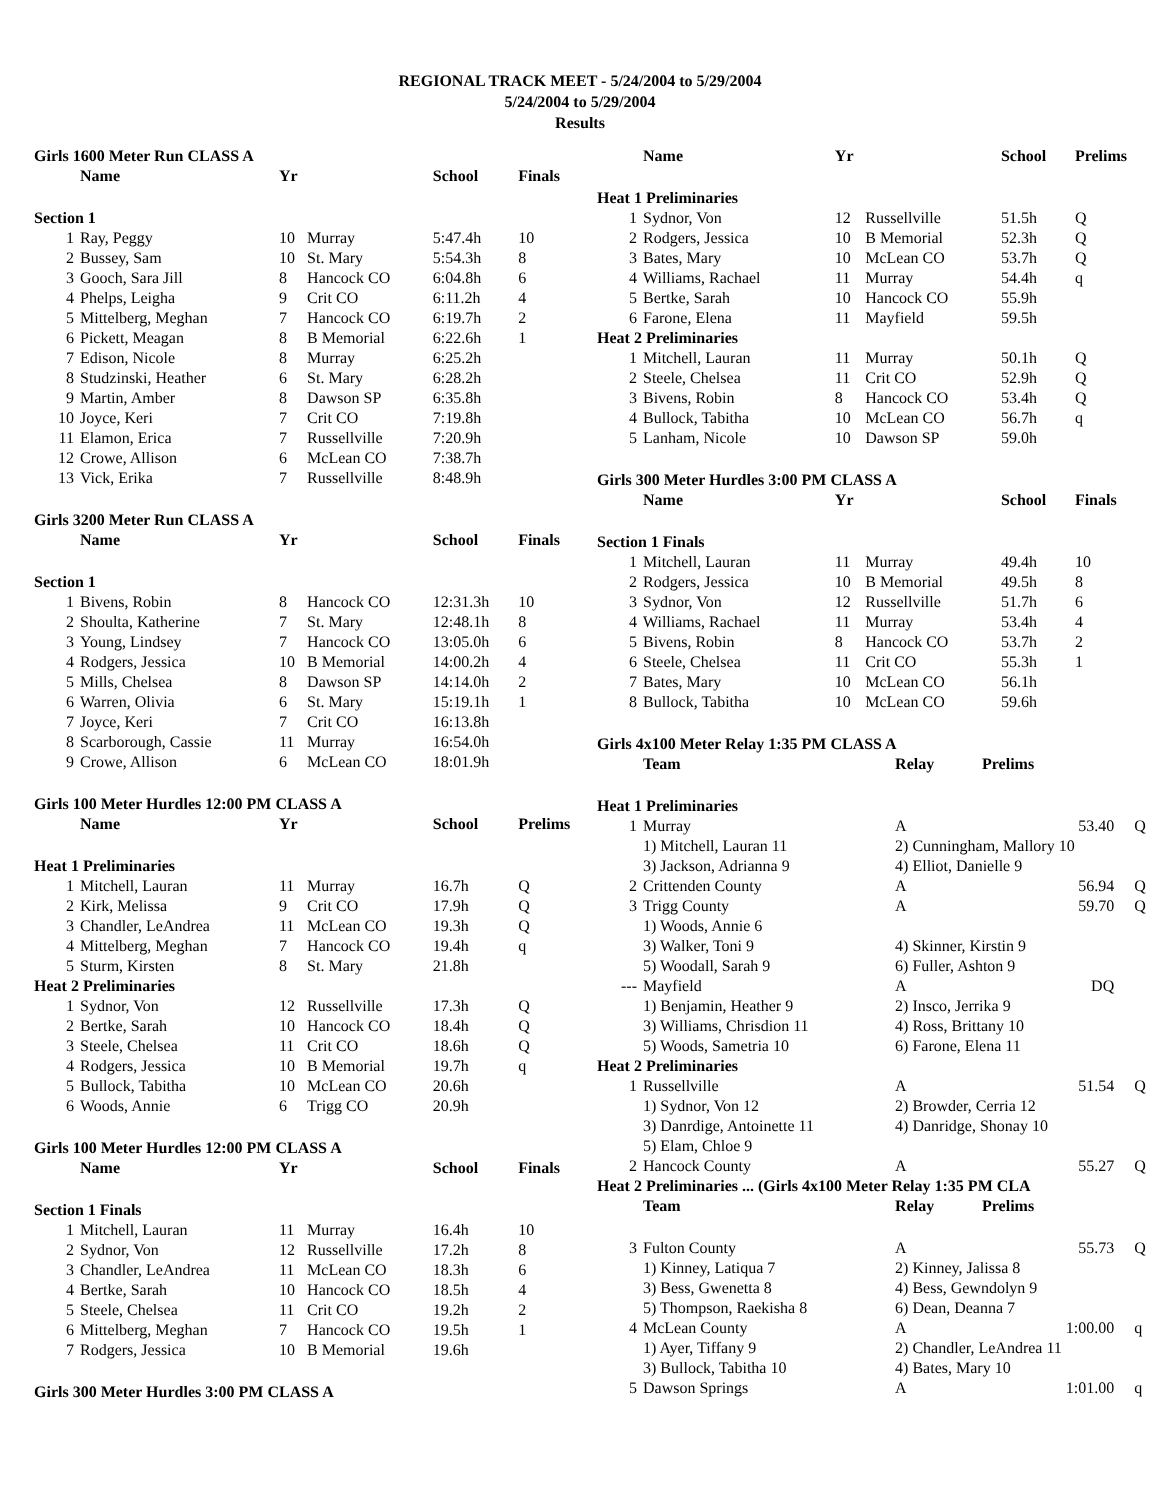REGIONAL TRACK MEET - 5/24/2004 to 5/29/2004
5/24/2004 to 5/29/2004
Results
| Girls 1600 Meter Run CLASS A | | | | | |
| | Name | Yr | | School | Finals |
| Section 1 | | | | | |
| 1 | Ray, Peggy | 10 | Murray | 5:47.4h | 10 |
| 2 | Bussey, Sam | 10 | St. Mary | 5:54.3h | 8 |
| 3 | Gooch, Sara Jill | 8 | Hancock CO | 6:04.8h | 6 |
| 4 | Phelps, Leigha | 9 | Crit CO | 6:11.2h | 4 |
| 5 | Mittelberg, Meghan | 7 | Hancock CO | 6:19.7h | 2 |
| 6 | Pickett, Meagan | 8 | B Memorial | 6:22.6h | 1 |
| 7 | Edison, Nicole | 8 | Murray | 6:25.2h | |
| 8 | Studzinski, Heather | 6 | St. Mary | 6:28.2h | |
| 9 | Martin, Amber | 8 | Dawson SP | 6:35.8h | |
| 10 | Joyce, Keri | 7 | Crit CO | 7:19.8h | |
| 11 | Elamon, Erica | 7 | Russellville | 7:20.9h | |
| 12 | Crowe, Allison | 6 | McLean CO | 7:38.7h | |
| 13 | Vick, Erika | 7 | Russellville | 8:48.9h | |
| Girls 3200 Meter Run CLASS A | | | | | |
| | Name | Yr | | School | Finals |
| Section 1 | | | | | |
| 1 | Bivens, Robin | 8 | Hancock CO | 12:31.3h | 10 |
| 2 | Shoulta, Katherine | 7 | St. Mary | 12:48.1h | 8 |
| 3 | Young, Lindsey | 7 | Hancock CO | 13:05.0h | 6 |
| 4 | Rodgers, Jessica | 10 | B Memorial | 14:00.2h | 4 |
| 5 | Mills, Chelsea | 8 | Dawson SP | 14:14.0h | 2 |
| 6 | Warren, Olivia | 6 | St. Mary | 15:19.1h | 1 |
| 7 | Joyce, Keri | 7 | Crit CO | 16:13.8h | |
| 8 | Scarborough, Cassie | 11 | Murray | 16:54.0h | |
| 9 | Crowe, Allison | 6 | McLean CO | 18:01.9h | |
| Girls 100 Meter Hurdles 12:00 PM CLASS A | | | | | |
| | Name | Yr | | School | Prelims |
| Heat 1 Preliminaries | | | | | |
| 1 | Mitchell, Lauran | 11 | Murray | 16.7h | Q |
| 2 | Kirk, Melissa | 9 | Crit CO | 17.9h | Q |
| 3 | Chandler, LeAndrea | 11 | McLean CO | 19.3h | Q |
| 4 | Mittelberg, Meghan | 7 | Hancock CO | 19.4h | q |
| 5 | Sturm, Kirsten | 8 | St. Mary | 21.8h | |
| Heat 2 Preliminaries | | | | | |
| 1 | Sydnor, Von | 12 | Russellville | 17.3h | Q |
| 2 | Bertke, Sarah | 10 | Hancock CO | 18.4h | Q |
| 3 | Steele, Chelsea | 11 | Crit CO | 18.6h | Q |
| 4 | Rodgers, Jessica | 10 | B Memorial | 19.7h | q |
| 5 | Bullock, Tabitha | 10 | McLean CO | 20.6h | |
| 6 | Woods, Annie | 6 | Trigg CO | 20.9h | |
| Girls 100 Meter Hurdles 12:00 PM CLASS A | | | | | |
| | Name | Yr | | School | Finals |
| Section 1 Finals | | | | | |
| 1 | Mitchell, Lauran | 11 | Murray | 16.4h | 10 |
| 2 | Sydnor, Von | 12 | Russellville | 17.2h | 8 |
| 3 | Chandler, LeAndrea | 11 | McLean CO | 18.3h | 6 |
| 4 | Bertke, Sarah | 10 | Hancock CO | 18.5h | 4 |
| 5 | Steele, Chelsea | 11 | Crit CO | 19.2h | 2 |
| 6 | Mittelberg, Meghan | 7 | Hancock CO | 19.5h | 1 |
| 7 | Rodgers, Jessica | 10 | B Memorial | 19.6h | |
| Girls 300 Meter Hurdles 3:00 PM CLASS A | | | | | |
| | Name | Yr | | School | Prelims |
| Heat 1 Preliminaries | | | | | |
| 1 | Sydnor, Von | 12 | Russellville | 51.5h | Q |
| 2 | Rodgers, Jessica | 10 | B Memorial | 52.3h | Q |
| 3 | Bates, Mary | 10 | McLean CO | 53.7h | Q |
| 4 | Williams, Rachael | 11 | Murray | 54.4h | q |
| 5 | Bertke, Sarah | 10 | Hancock CO | 55.9h | |
| 6 | Farone, Elena | 11 | Mayfield | 59.5h | |
| Heat 2 Preliminaries | | | | | |
| 1 | Mitchell, Lauran | 11 | Murray | 50.1h | Q |
| 2 | Steele, Chelsea | 11 | Crit CO | 52.9h | Q |
| 3 | Bivens, Robin | 8 | Hancock CO | 53.4h | Q |
| 4 | Bullock, Tabitha | 10 | McLean CO | 56.7h | q |
| 5 | Lanham, Nicole | 10 | Dawson SP | 59.0h | |
| Girls 300 Meter Hurdles 3:00 PM CLASS A | | | | | |
| | Name | Yr | | School | Finals |
| Section 1 Finals | | | | | |
| 1 | Mitchell, Lauran | 11 | Murray | 49.4h | 10 |
| 2 | Rodgers, Jessica | 10 | B Memorial | 49.5h | 8 |
| 3 | Sydnor, Von | 12 | Russellville | 51.7h | 6 |
| 4 | Williams, Rachael | 11 | Murray | 53.4h | 4 |
| 5 | Bivens, Robin | 8 | Hancock CO | 53.7h | 2 |
| 6 | Steele, Chelsea | 11 | Crit CO | 55.3h | 1 |
| 7 | Bates, Mary | 10 | McLean CO | 56.1h | |
| 8 | Bullock, Tabitha | 10 | McLean CO | 59.6h | |
| Girls 4x100 Meter Relay 1:35 PM CLASS A | | | | |
| | Team | Relay | Prelims | |
| Heat 1 Preliminaries | | | | |
| 1 | Murray | A | 53.40 | Q |
| | 1) Mitchell, Lauran 11 | 2) Cunningham, Mallory 10 | | |
| | 3) Jackson, Adrianna 9 | 4) Elliot, Danielle 9 | | |
| 2 | Crittenden County | A | 56.94 | Q |
| 3 | Trigg County | A | 59.70 | Q |
| | 1) Woods, Annie 6 | | | |
| | 3) Walker, Toni 9 | 4) Skinner, Kirstin 9 | | |
| | 5) Woodall, Sarah 9 | 6) Fuller, Ashton 9 | | |
| --- | Mayfield | A | DQ | |
| | 1) Benjamin, Heather 9 | 2) Insco, Jerrika 9 | | |
| | 3) Williams, Chrisdion 11 | 4) Ross, Brittany 10 | | |
| | 5) Woods, Sametria 10 | 6) Farone, Elena 11 | | |
| Heat 2 Preliminaries | | | | |
| 1 | Russellville | A | 51.54 | Q |
| | 1) Sydnor, Von 12 | 2) Browder, Cerria 12 | | |
| | 3) Danrdige, Antoinette 11 | 4) Danridge, Shonay 10 | | |
| | 5) Elam, Chloe 9 | | | |
| 2 | Hancock County | A | 55.27 | Q |
| Heat 2 Preliminaries ... (Girls 4x100 Meter Relay 1:35 PM CLA | | | | |
| | Team | Relay | Prelims | |
| 3 | Fulton County | A | 55.73 | Q |
| | 1) Kinney, Latiqua 7 | 2) Kinney, Jalissa 8 | | |
| | 3) Bess, Gwenetta 8 | 4) Bess, Gewndolyn 9 | | |
| | 5) Thompson, Raekisha 8 | 6) Dean, Deanna 7 | | |
| 4 | McLean County | A | 1:00.00 | q |
| | 1) Ayer, Tiffany 9 | 2) Chandler, LeAndrea 11 | | |
| | 3) Bullock, Tabitha 10 | 4) Bates, Mary 10 | | |
| 5 | Dawson Springs | A | 1:01.00 | q |